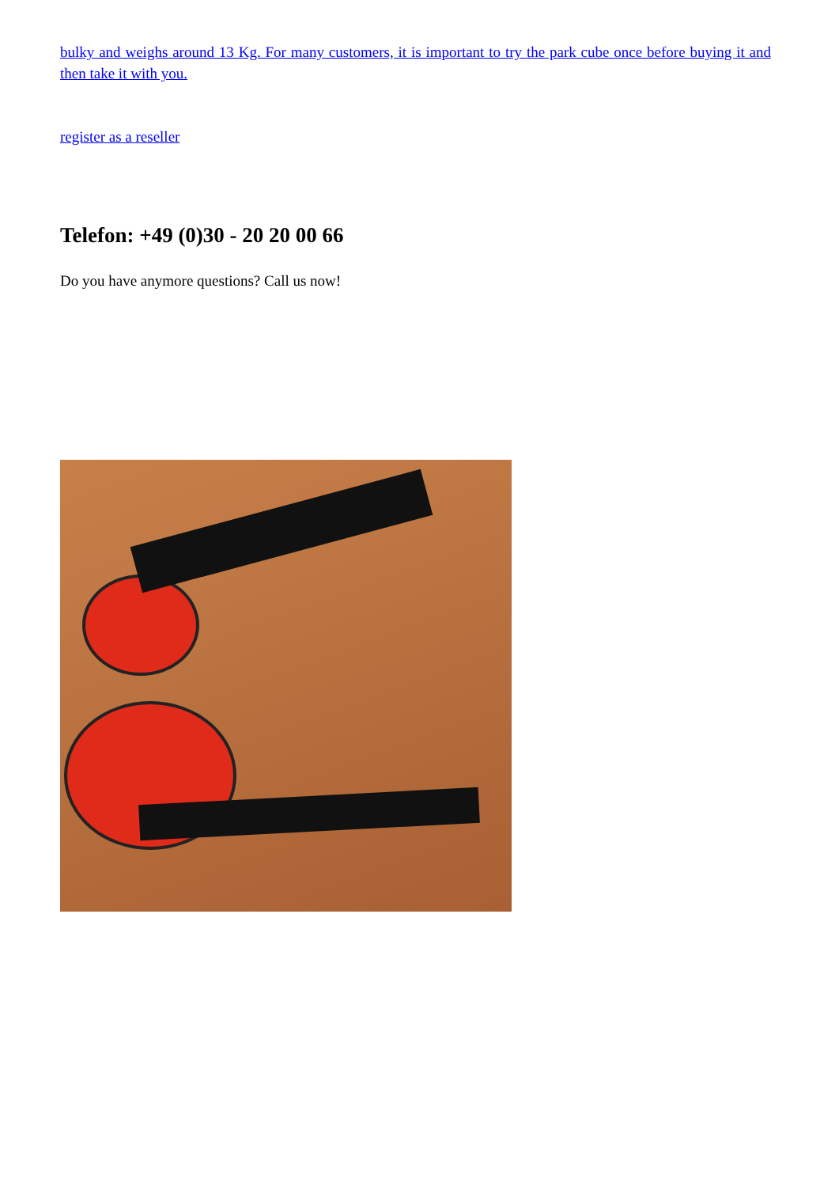bulky and weighs around 13 Kg. For many customers, it is important to try the park cube once before buying it and then take it with you.
register as a reseller
Telefon: +49 (0)30 - 20 20 00 66
Do you have anymore questions? Call us now!